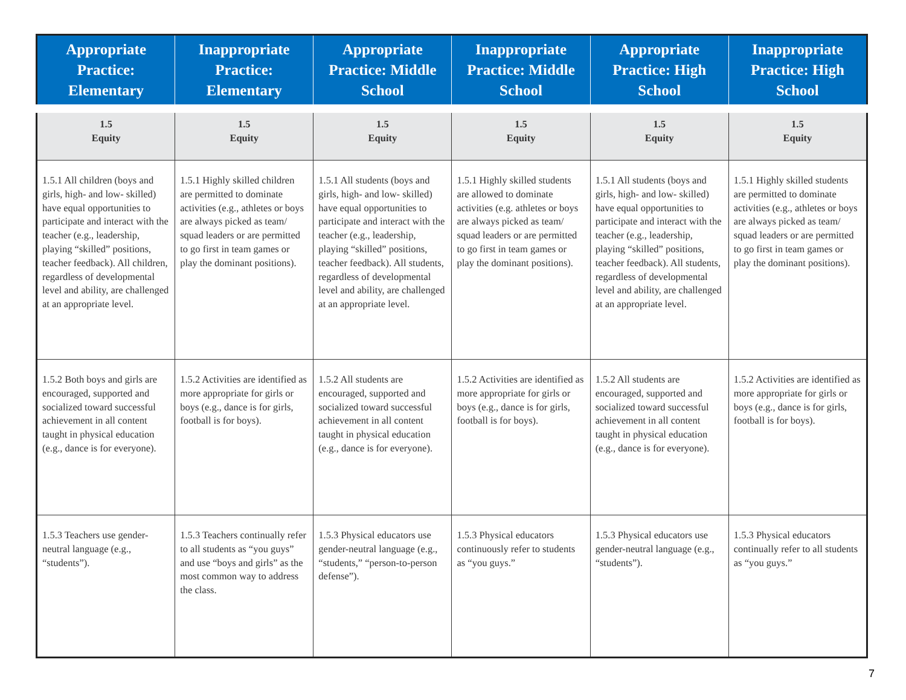| Appropriate Practice: Elementary | Inappropriate Practice: Elementary | Appropriate Practice: Middle School | Inappropriate Practice: Middle School | Appropriate Practice: High School | Inappropriate Practice: High School |
| --- | --- | --- | --- | --- | --- |
| 1.5 Equity | 1.5 Equity | 1.5 Equity | 1.5 Equity | 1.5 Equity | 1.5 Equity |
| 1.5.1 All children (boys and girls, high- and low- skilled) have equal opportunities to participate and interact with the teacher (e.g., leadership, playing “skilled” positions, teacher feedback). All children, regardless of developmental level and ability, are challenged at an appropriate level. | 1.5.1 Highly skilled children are permitted to dominate activities (e.g., athletes or boys are always picked as team/ squad leaders or are permitted to go first in team games or play the dominant positions). | 1.5.1 All students (boys and girls, high- and low- skilled) have equal opportunities to participate and interact with the teacher (e.g., leadership, playing “skilled” positions, teacher feedback). All students, regardless of developmental level and ability, are challenged at an appropriate level. | 1.5.1 Highly skilled students are allowed to dominate activities (e.g. athletes or boys are always picked as team/ squad leaders or are permitted to go first in team games or play the dominant positions). | 1.5.1 All students (boys and girls, high- and low- skilled) have equal opportunities to participate and interact with the teacher (e.g., leadership, playing “skilled” positions, teacher feedback). All students, regardless of developmental level and ability, are challenged at an appropriate level. | 1.5.1 Highly skilled students are permitted to dominate activities (e.g., athletes or boys are always picked as team/ squad leaders or are permitted to go first in team games or play the dominant positions). |
| 1.5.2 Both boys and girls are encouraged, supported and socialized toward successful achievement in all content taught in physical education (e.g., dance is for everyone). | 1.5.2 Activities are identified as more appropriate for girls or boys (e.g., dance is for girls, football is for boys). | 1.5.2 All students are encouraged, supported and socialized toward successful achievement in all content taught in physical education (e.g., dance is for everyone). | 1.5.2 Activities are identified as more appropriate for girls or boys (e.g., dance is for girls, football is for boys). | 1.5.2 All students are encouraged, supported and socialized toward successful achievement in all content taught in physical education (e.g., dance is for everyone). | 1.5.2 Activities are identified as more appropriate for girls or boys (e.g., dance is for girls, football is for boys). |
| 1.5.3 Teachers use gender-neutral language (e.g., “students”). | 1.5.3 Teachers continually refer to all students as “you guys” and use “boys and girls” as the most common way to address the class. | 1.5.3 Physical educators use gender-neutral language (e.g., “students,” “person-to-person defense”). | 1.5.3 Physical educators continuously refer to students as “you guys.” | 1.5.3 Physical educators use gender-neutral language (e.g., “students”). | 1.5.3 Physical educators continually refer to all students as “you guys.” |
7